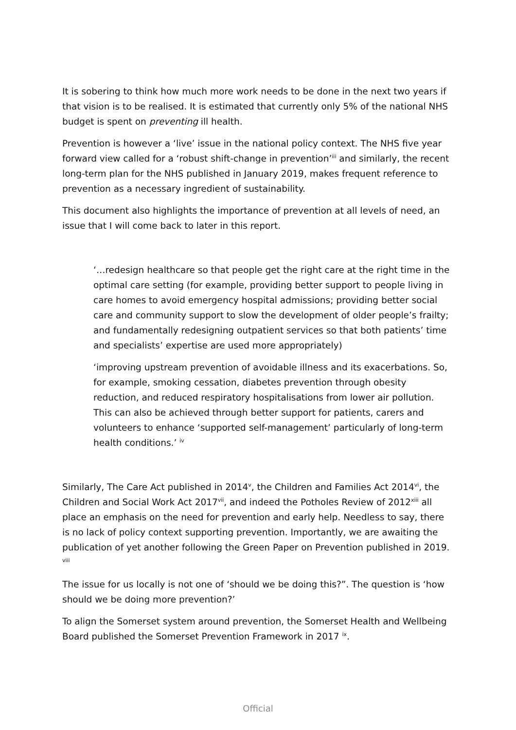It is sobering to think how much more work needs to be done in the next two years if that vision is to be realised. It is estimated that currently only 5% of the national NHS budget is spent on preventing ill health.
Prevention is however a ‘live’ issue in the national policy context. The NHS five year forward view called for a ‘robust shift-change in prevention’<sup>iii</sup> and similarly, the recent long-term plan for the NHS published in January 2019, makes frequent reference to prevention as a necessary ingredient of sustainability.
This document also highlights the importance of prevention at all levels of need, an issue that I will come back to later in this report.
‘…redesign healthcare so that people get the right care at the right time in the optimal care setting (for example, providing better support to people living in care homes to avoid emergency hospital admissions; providing better social care and community support to slow the development of older people’s frailty; and fundamentally redesigning outpatient services so that both patients’ time and specialists’ expertise are used more appropriately)
‘improving upstream prevention of avoidable illness and its exacerbations. So, for example, smoking cessation, diabetes prevention through obesity reduction, and reduced respiratory hospitalisations from lower air pollution. This can also be achieved through better support for patients, carers and volunteers to enhance ‘supported self-management’ particularly of long-term health conditions.’ <sup>iv</sup>
Similarly, The Care Act published in 2014<sup>v</sup>, the Children and Families Act 2014<sup>vi</sup>, the Children and Social Work Act 2017<sup>vii</sup>, and indeed the Potholes Review of 2012<sup>xiii</sup> all place an emphasis on the need for prevention and early help. Needless to say, there is no lack of policy context supporting prevention. Importantly, we are awaiting the publication of yet another following the Green Paper on Prevention published in 2019. <sup>viii</sup>
The issue for us locally is not one of ‘should we be doing this?”. The question is ‘how should we be doing more prevention?’
To align the Somerset system around prevention, the Somerset Health and Wellbeing Board published the Somerset Prevention Framework in 2017 <sup>ix</sup>.
Official